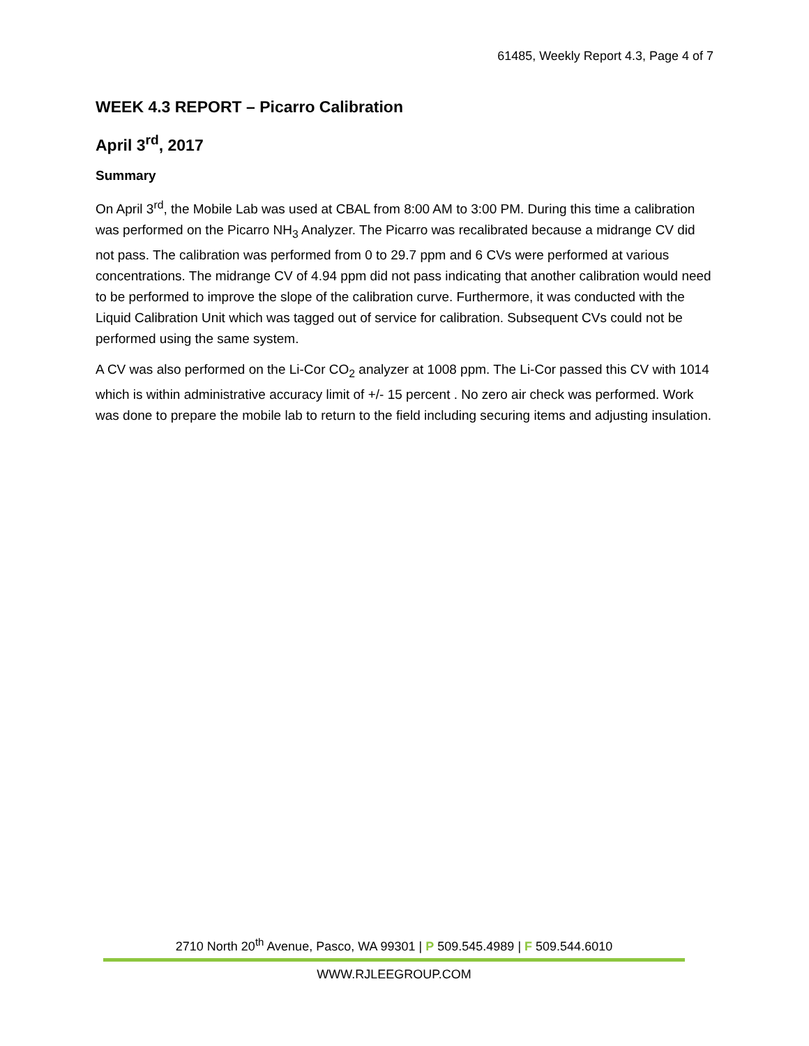61485, Weekly Report 4.3, Page 4 of 7
WEEK 4.3 REPORT – Picarro Calibration
April 3<sup>rd</sup>, 2017
Summary
On April 3<sup>rd</sup>, the Mobile Lab was used at CBAL from 8:00 AM to 3:00 PM. During this time a calibration was performed on the Picarro NH<sub>3</sub> Analyzer. The Picarro was recalibrated because a midrange CV did not pass. The calibration was performed from 0 to 29.7 ppm and 6 CVs were performed at various concentrations. The midrange CV of 4.94 ppm did not pass indicating that another calibration would need to be performed to improve the slope of the calibration curve. Furthermore, it was conducted with the Liquid Calibration Unit which was tagged out of service for calibration. Subsequent CVs could not be performed using the same system.
A CV was also performed on the Li-Cor CO<sub>2</sub> analyzer at 1008 ppm. The Li-Cor passed this CV with 1014 which is within administrative accuracy limit of +/- 15 percent . No zero air check was performed. Work was done to prepare the mobile lab to return to the field including securing items and adjusting insulation.
2710 North 20<sup>th</sup> Avenue, Pasco, WA 99301 | P 509.545.4989 | F 509.544.6010
WWW.RJLEEGROUP.COM